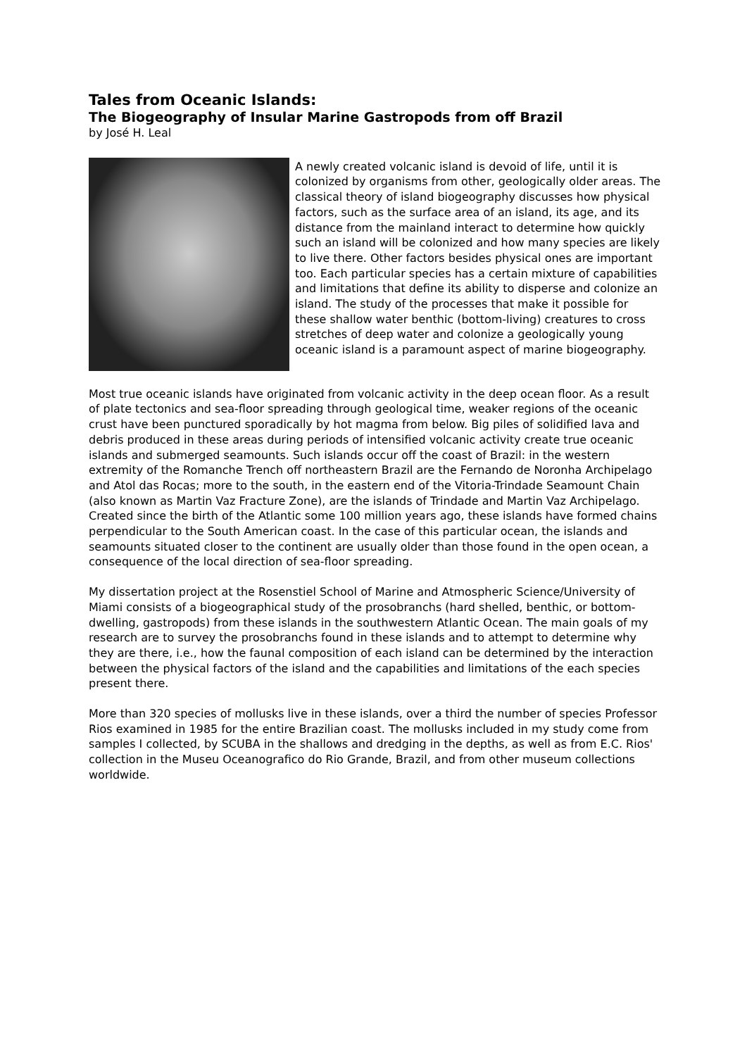Tales from Oceanic Islands:
The Biogeography of Insular Marine Gastropods from off Brazil
by José H. Leal
A newly created volcanic island is devoid of life, until it is colonized by organisms from other, geologically older areas. The classical theory of island biogeography discusses how physical factors, such as the surface area of an island, its age, and its distance from the mainland interact to determine how quickly such an island will be colonized and how many species are likely to live there. Other factors besides physical ones are important too. Each particular species has a certain mixture of capabilities and limitations that define its ability to disperse and colonize an island. The study of the processes that make it possible for these shallow water benthic (bottom-living) creatures to cross stretches of deep water and colonize a geologically young oceanic island is a paramount aspect of marine biogeography.
Most true oceanic islands have originated from volcanic activity in the deep ocean floor. As a result of plate tectonics and sea-floor spreading through geological time, weaker regions of the oceanic crust have been punctured sporadically by hot magma from below. Big piles of solidified lava and debris produced in these areas during periods of intensified volcanic activity create true oceanic islands and submerged seamounts. Such islands occur off the coast of Brazil: in the western extremity of the Romanche Trench off northeastern Brazil are the Fernando de Noronha Archipelago and Atol das Rocas; more to the south, in the eastern end of the Vitoria-Trindade Seamount Chain (also known as Martin Vaz Fracture Zone), are the islands of Trindade and Martin Vaz Archipelago. Created since the birth of the Atlantic some 100 million years ago, these islands have formed chains perpendicular to the South American coast. In the case of this particular ocean, the islands and seamounts situated closer to the continent are usually older than those found in the open ocean, a consequence of the local direction of sea-floor spreading.
My dissertation project at the Rosenstiel School of Marine and Atmospheric Science/University of Miami consists of a biogeographical study of the prosobranchs (hard shelled, benthic, or bottom-dwelling, gastropods) from these islands in the southwestern Atlantic Ocean. The main goals of my research are to survey the prosobranchs found in these islands and to attempt to determine why they are there, i.e., how the faunal composition of each island can be determined by the interaction between the physical factors of the island and the capabilities and limitations of the each species present there.
More than 320 species of mollusks live in these islands, over a third the number of species Professor Rios examined in 1985 for the entire Brazilian coast. The mollusks included in my study come from samples I collected, by SCUBA in the shallows and dredging in the depths, as well as from E.C. Rios' collection in the Museu Oceanografico do Rio Grande, Brazil, and from other museum collections worldwide.